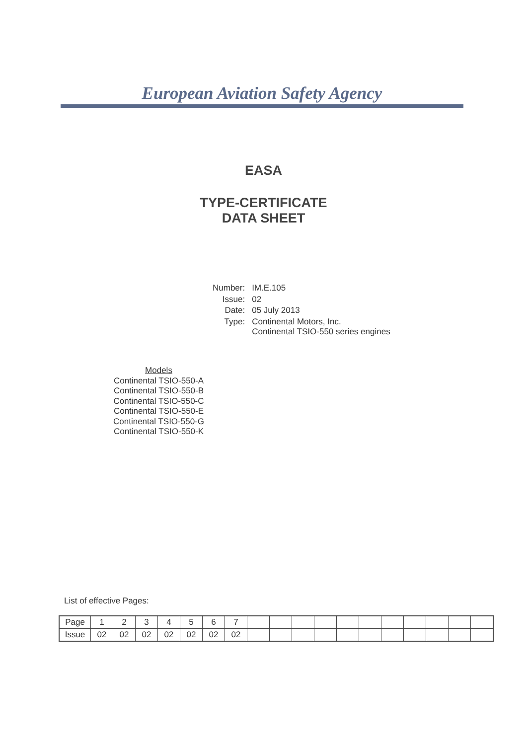European Aviation Safety Agency
EASA
TYPE-CERTIFICATE
DATA SHEET
| Number: | IM.E.105 |
| Issue: | 02 |
| Date: | 05 July 2013 |
| Type: | Continental Motors, Inc. Continental TSIO-550 series engines |
Models
Continental TSIO-550-A
Continental TSIO-550-B
Continental TSIO-550-C
Continental TSIO-550-E
Continental TSIO-550-G
Continental TSIO-550-K
List of effective Pages:
| Page | 1 | 2 | 3 | 4 | 5 | 6 | 7 | | | | | | | | | | | |
| Issue | 02 | 02 | 02 | 02 | 02 | 02 | 02 | | | | | | | | | | | |